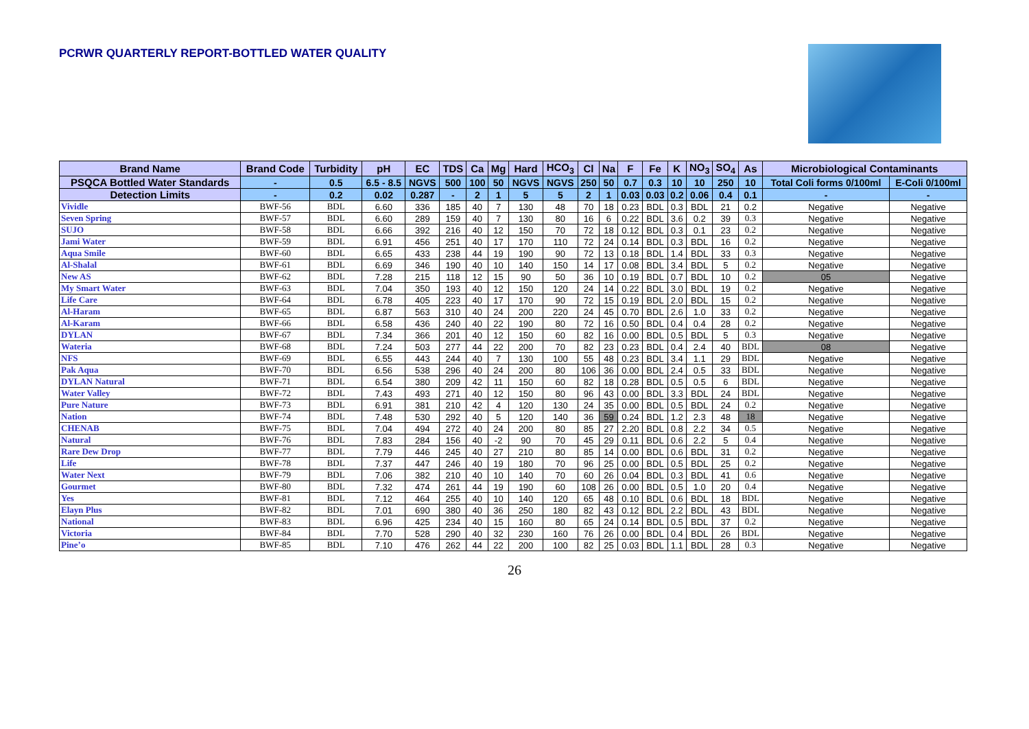PCRWR QUARTERLY REPORT-BOTTLED WATER QUALITY
| Brand Name | Brand Code | Turbidity | pH | EC | TDS | Ca | Mg | Hard | HCO<sub>3</sub> | Cl | Na | F | Fe | K | NO<sub>3</sub> | SO<sub>4</sub> | As | Microbiological Contaminants | |
| --- | --- | --- | --- | --- | --- | --- | --- | --- | --- | --- | --- | --- | --- | --- | --- | --- | --- | --- | --- |
| PSQCA Bottled Water Standards | - | 0.5 | 6.5 - 8.5 | NGVS | 500 | 100 | 50 | NGVS | NGVS | 250 | 50 | 0.7 | 0.3 | 10 | 10 | 250 | 10 | Total Coli forms 0/100ml | E-Coli 0/100ml |
| Detection Limits | - | 0.2 | 0.02 | 0.287 | - | 2 | 1 | 5 | 5 | 2 | 1 | 0.03 | 0.03 | 0.2 | 0.06 | 0.4 | 0.1 | - | - |
| Vividle | BWF-56 | BDL | 6.60 | 336 | 185 | 40 | 7 | 130 | 48 | 70 | 18 | 0.23 | BDL | 0.3 | BDL | 21 | 0.2 | Negative | Negative |
| Seven Spring | BWF-57 | BDL | 6.60 | 289 | 159 | 40 | 7 | 130 | 80 | 16 | 6 | 0.22 | BDL | 3.6 | 0.2 | 39 | 0.3 | Negative | Negative |
| SUJO | BWF-58 | BDL | 6.66 | 392 | 216 | 40 | 12 | 150 | 70 | 72 | 18 | 0.12 | BDL | 0.3 | 0.1 | 23 | 0.2 | Negative | Negative |
| Jami Water | BWF-59 | BDL | 6.91 | 456 | 251 | 40 | 17 | 170 | 110 | 72 | 24 | 0.14 | BDL | 0.3 | BDL | 16 | 0.2 | Negative | Negative |
| Aqua Smile | BWF-60 | BDL | 6.65 | 433 | 238 | 44 | 19 | 190 | 90 | 72 | 13 | 0.18 | BDL | 1.4 | BDL | 33 | 0.3 | Negative | Negative |
| Al-Shalal | BWF-61 | BDL | 6.69 | 346 | 190 | 40 | 10 | 140 | 150 | 14 | 17 | 0.08 | BDL | 3.4 | BDL | 5 | 0.2 | Negative | Negative |
| New AS | BWF-62 | BDL | 7.28 | 215 | 118 | 12 | 15 | 90 | 50 | 36 | 10 | 0.19 | BDL | 0.7 | BDL | 10 | 0.2 | 05 | Negative |
| My Smart Water | BWF-63 | BDL | 7.04 | 350 | 193 | 40 | 12 | 150 | 120 | 24 | 14 | 0.22 | BDL | 3.0 | BDL | 19 | 0.2 | Negative | Negative |
| Life Care | BWF-64 | BDL | 6.78 | 405 | 223 | 40 | 17 | 170 | 90 | 72 | 15 | 0.19 | BDL | 2.0 | BDL | 15 | 0.2 | Negative | Negative |
| Al-Haram | BWF-65 | BDL | 6.87 | 563 | 310 | 40 | 24 | 200 | 220 | 24 | 45 | 0.70 | BDL | 2.6 | 1.0 | 33 | 0.2 | Negative | Negative |
| Al-Karam | BWF-66 | BDL | 6.58 | 436 | 240 | 40 | 22 | 190 | 80 | 72 | 16 | 0.50 | BDL | 0.4 | 0.4 | 28 | 0.2 | Negative | Negative |
| DYLAN | BWF-67 | BDL | 7.34 | 366 | 201 | 40 | 12 | 150 | 60 | 82 | 16 | 0.00 | BDL | 0.5 | BDL | 5 | 0.3 | Negative | Negative |
| Wateria | BWF-68 | BDL | 7.24 | 503 | 277 | 44 | 22 | 200 | 70 | 82 | 23 | 0.23 | BDL | 0.4 | 2.4 | 40 | BDL | 08 | Negative |
| NFS | BWF-69 | BDL | 6.55 | 443 | 244 | 40 | 7 | 130 | 100 | 55 | 48 | 0.23 | BDL | 3.4 | 1.1 | 29 | BDL | Negative | Negative |
| Pak Aqua | BWF-70 | BDL | 6.56 | 538 | 296 | 40 | 24 | 200 | 80 | 106 | 36 | 0.00 | BDL | 2.4 | 0.5 | 33 | BDL | Negative | Negative |
| DYLAN Natural | BWF-71 | BDL | 6.54 | 380 | 209 | 42 | 11 | 150 | 60 | 82 | 18 | 0.28 | BDL | 0.5 | 0.5 | 6 | BDL | Negative | Negative |
| Water Valley | BWF-72 | BDL | 7.43 | 493 | 271 | 40 | 12 | 150 | 80 | 96 | 43 | 0.00 | BDL | 3.3 | BDL | 24 | BDL | Negative | Negative |
| Pure Nature | BWF-73 | BDL | 6.91 | 381 | 210 | 42 | 4 | 120 | 130 | 24 | 35 | 0.00 | BDL | 0.5 | BDL | 24 | 0.2 | Negative | Negative |
| Nation | BWF-74 | BDL | 7.48 | 530 | 292 | 40 | 5 | 120 | 140 | 36 | 59 | 0.24 | BDL | 1.2 | 2.3 | 48 | 18 | Negative | Negative |
| CHENAB | BWF-75 | BDL | 7.04 | 494 | 272 | 40 | 24 | 200 | 80 | 85 | 27 | 2.20 | BDL | 0.8 | 2.2 | 34 | 0.5 | Negative | Negative |
| Natural | BWF-76 | BDL | 7.83 | 284 | 156 | 40 | -2 | 90 | 70 | 45 | 29 | 0.11 | BDL | 0.6 | 2.2 | 5 | 0.4 | Negative | Negative |
| Rare Dew Drop | BWF-77 | BDL | 7.79 | 446 | 245 | 40 | 27 | 210 | 80 | 85 | 14 | 0.00 | BDL | 0.6 | BDL | 31 | 0.2 | Negative | Negative |
| Life | BWF-78 | BDL | 7.37 | 447 | 246 | 40 | 19 | 180 | 70 | 96 | 25 | 0.00 | BDL | 0.5 | BDL | 25 | 0.2 | Negative | Negative |
| Water Next | BWF-79 | BDL | 7.06 | 382 | 210 | 40 | 10 | 140 | 70 | 60 | 26 | 0.04 | BDL | 0.3 | BDL | 41 | 0.6 | Negative | Negative |
| Gourmet | BWF-80 | BDL | 7.32 | 474 | 261 | 44 | 19 | 190 | 60 | 108 | 26 | 0.00 | BDL | 0.5 | 1.0 | 20 | 0.4 | Negative | Negative |
| Yes | BWF-81 | BDL | 7.12 | 464 | 255 | 40 | 10 | 140 | 120 | 65 | 48 | 0.10 | BDL | 0.6 | BDL | 18 | BDL | Negative | Negative |
| Elayn Plus | BWF-82 | BDL | 7.01 | 690 | 380 | 40 | 36 | 250 | 180 | 82 | 43 | 0.12 | BDL | 2.2 | BDL | 43 | BDL | Negative | Negative |
| National | BWF-83 | BDL | 6.96 | 425 | 234 | 40 | 15 | 160 | 80 | 65 | 24 | 0.14 | BDL | 0.5 | BDL | 37 | 0.2 | Negative | Negative |
| Victoria | BWF-84 | BDL | 7.70 | 528 | 290 | 40 | 32 | 230 | 160 | 76 | 26 | 0.00 | BDL | 0.4 | BDL | 26 | BDL | Negative | Negative |
| Pine’o | BWF-85 | BDL | 7.10 | 476 | 262 | 44 | 22 | 200 | 100 | 82 | 25 | 0.03 | BDL | 1.1 | BDL | 28 | 0.3 | Negative | Negative |
26